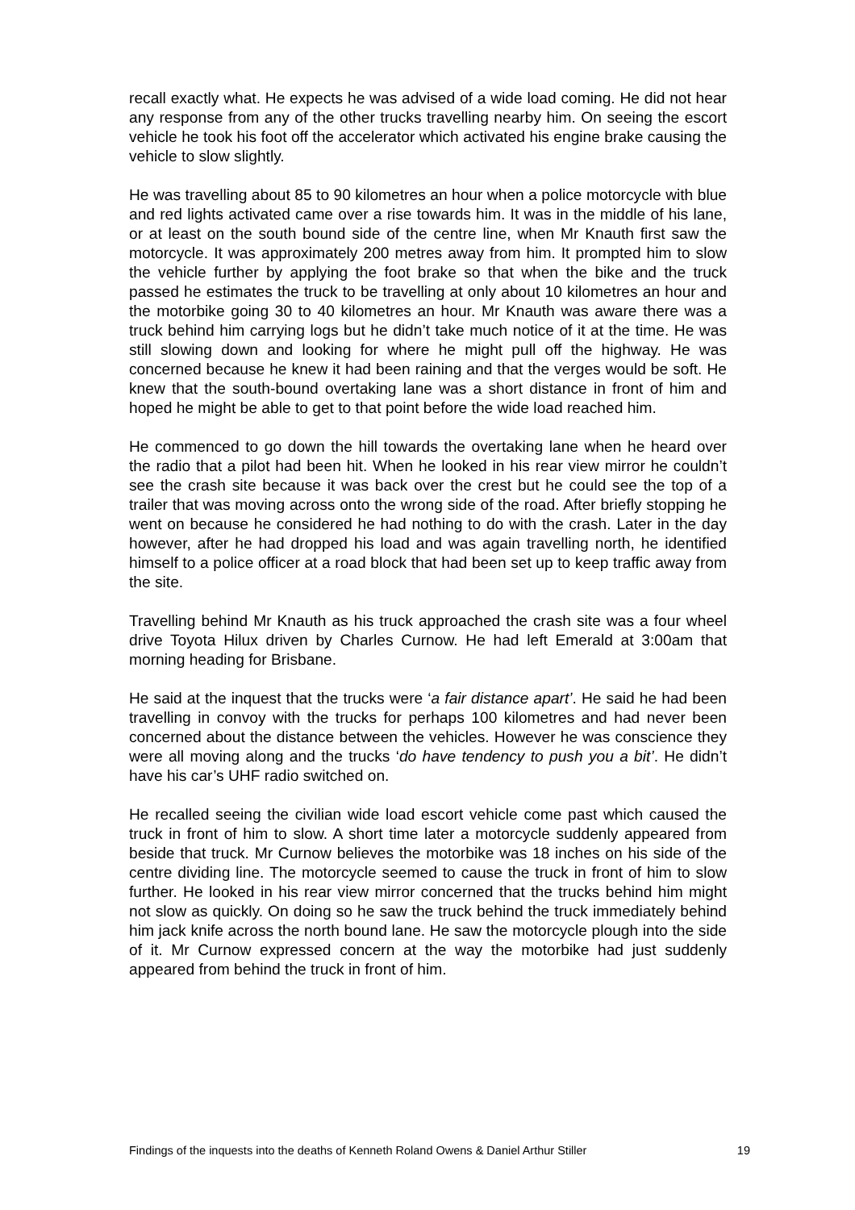recall exactly what. He expects he was advised of a wide load coming. He did not hear any response from any of the other trucks travelling nearby him. On seeing the escort vehicle he took his foot off the accelerator which activated his engine brake causing the vehicle to slow slightly.
He was travelling about 85 to 90 kilometres an hour when a police motorcycle with blue and red lights activated came over a rise towards him. It was in the middle of his lane, or at least on the south bound side of the centre line, when Mr Knauth first saw the motorcycle. It was approximately 200 metres away from him. It prompted him to slow the vehicle further by applying the foot brake so that when the bike and the truck passed he estimates the truck to be travelling at only about 10 kilometres an hour and the motorbike going 30 to 40 kilometres an hour. Mr Knauth was aware there was a truck behind him carrying logs but he didn’t take much notice of it at the time. He was still slowing down and looking for where he might pull off the highway. He was concerned because he knew it had been raining and that the verges would be soft. He knew that the south-bound overtaking lane was a short distance in front of him and hoped he might be able to get to that point before the wide load reached him.
He commenced to go down the hill towards the overtaking lane when he heard over the radio that a pilot had been hit. When he looked in his rear view mirror he couldn’t see the crash site because it was back over the crest but he could see the top of a trailer that was moving across onto the wrong side of the road. After briefly stopping he went on because he considered he had nothing to do with the crash. Later in the day however, after he had dropped his load and was again travelling north, he identified himself to a police officer at a road block that had been set up to keep traffic away from the site.
Travelling behind Mr Knauth as his truck approached the crash site was a four wheel drive Toyota Hilux driven by Charles Curnow. He had left Emerald at 3:00am that morning heading for Brisbane.
He said at the inquest that the trucks were ‘a fair distance apart’. He said he had been travelling in convoy with the trucks for perhaps 100 kilometres and had never been concerned about the distance between the vehicles. However he was conscience they were all moving along and the trucks ‘do have tendency to push you a bit’. He didn’t have his car’s UHF radio switched on.
He recalled seeing the civilian wide load escort vehicle come past which caused the truck in front of him to slow. A short time later a motorcycle suddenly appeared from beside that truck. Mr Curnow believes the motorbike was 18 inches on his side of the centre dividing line. The motorcycle seemed to cause the truck in front of him to slow further. He looked in his rear view mirror concerned that the trucks behind him might not slow as quickly. On doing so he saw the truck behind the truck immediately behind him jack knife across the north bound lane. He saw the motorcycle plough into the side of it. Mr Curnow expressed concern at the way the motorbike had just suddenly appeared from behind the truck in front of him.
Findings of the inquests into the deaths of Kenneth Roland Owens & Daniel Arthur Stiller 19